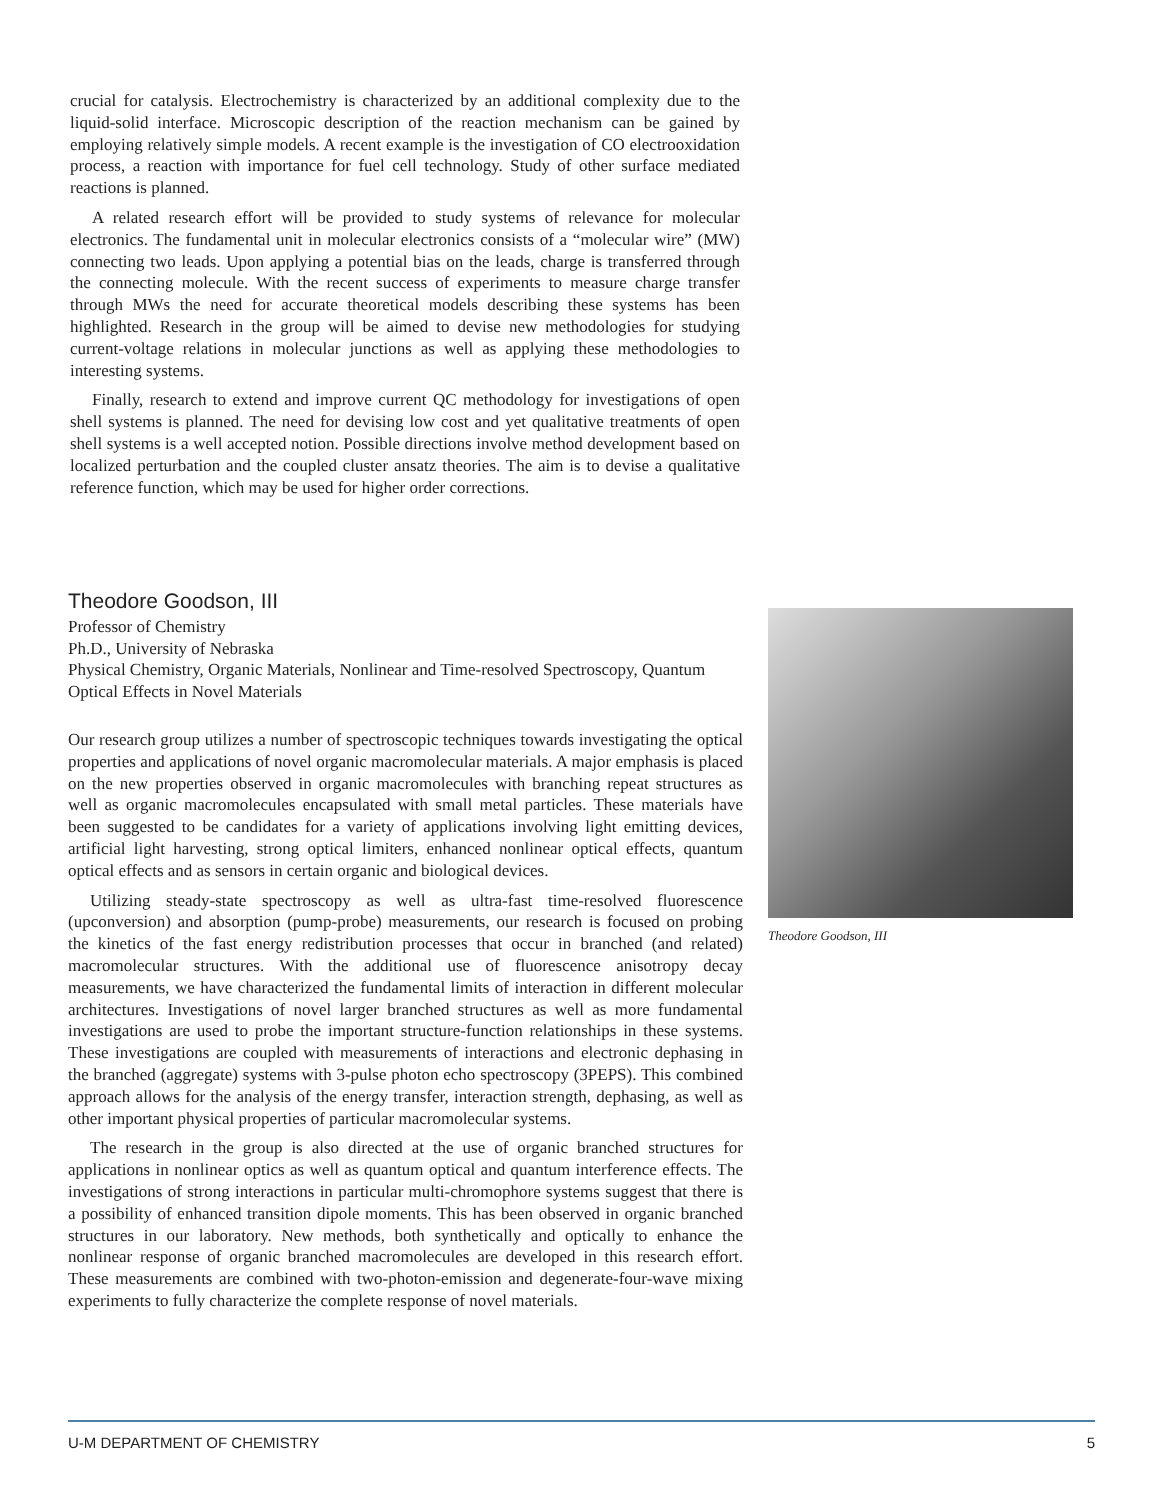crucial for catalysis. Electrochemistry is characterized by an additional complexity due to the liquid-solid interface. Microscopic description of the reaction mechanism can be gained by employing relatively simple models. A recent example is the investigation of CO electrooxidation process, a reaction with importance for fuel cell technology. Study of other surface mediated reactions is planned.
A related research effort will be provided to study systems of relevance for molecular electronics. The fundamental unit in molecular electronics consists of a “molecular wire” (MW) connecting two leads. Upon applying a potential bias on the leads, charge is transferred through the connecting molecule. With the recent success of experiments to measure charge transfer through MWs the need for accurate theoretical models describing these systems has been highlighted. Research in the group will be aimed to devise new methodologies for studying current-voltage relations in molecular junctions as well as applying these methodologies to interesting systems.
Finally, research to extend and improve current QC methodology for investigations of open shell systems is planned. The need for devising low cost and yet qualitative treatments of open shell systems is a well accepted notion. Possible directions involve method development based on localized perturbation and the coupled cluster ansatz theories. The aim is to devise a qualitative reference function, which may be used for higher order corrections.
Theodore Goodson, III
Professor of Chemistry
Ph.D., University of Nebraska
Physical Chemistry, Organic Materials, Nonlinear and Time-resolved Spectroscopy, Quantum Optical Effects in Novel Materials
Our research group utilizes a number of spectroscopic techniques towards investigating the optical properties and applications of novel organic macromolecular materials. A major emphasis is placed on the new properties observed in organic macromolecules with branching repeat structures as well as organic macromolecules encapsulated with small metal particles. These materials have been suggested to be candidates for a variety of applications involving light emitting devices, artificial light harvesting, strong optical limiters, enhanced nonlinear optical effects, quantum optical effects and as sensors in certain organic and biological devices.
Utilizing steady-state spectroscopy as well as ultra-fast time-resolved fluorescence (upconversion) and absorption (pump-probe) measurements, our research is focused on probing the kinetics of the fast energy redistribution processes that occur in branched (and related) macromolecular structures. With the additional use of fluorescence anisotropy decay measurements, we have characterized the fundamental limits of interaction in different molecular architectures. Investigations of novel larger branched structures as well as more fundamental investigations are used to probe the important structure-function relationships in these systems. These investigations are coupled with measurements of interactions and electronic dephasing in the branched (aggregate) systems with 3-pulse photon echo spectroscopy (3PEPS). This combined approach allows for the analysis of the energy transfer, interaction strength, dephasing, as well as other important physical properties of particular macromolecular systems.
The research in the group is also directed at the use of organic branched structures for applications in nonlinear optics as well as quantum optical and quantum interference effects. The investigations of strong interactions in particular multi-chromophore systems suggest that there is a possibility of enhanced transition dipole moments. This has been observed in organic branched structures in our laboratory. New methods, both synthetically and optically to enhance the nonlinear response of organic branched macromolecules are developed in this research effort. These measurements are combined with two-photon-emission and degenerate-four-wave mixing experiments to fully characterize the complete response of novel materials.
Theodore Goodson, III
U-M DEPARTMENT OF CHEMISTRY 5